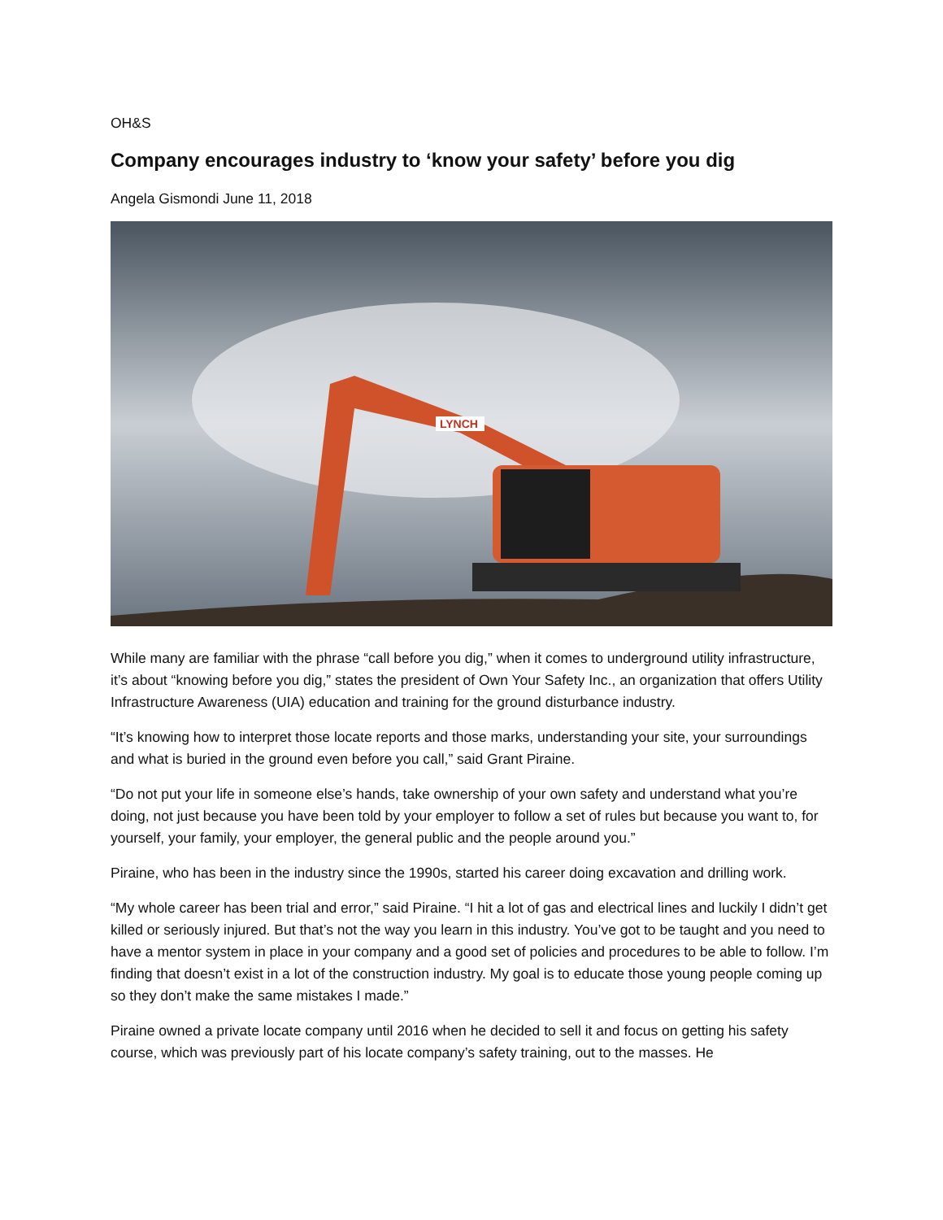OH&S
Company encourages industry to ‘know your safety’ before you dig
Angela Gismondi June 11, 2018
LYNCH
While many are familiar with the phrase “call before you dig,” when it comes to underground utility infrastructure, it’s about “knowing before you dig,” states the president of Own Your Safety Inc., an organization that offers Utility Infrastructure Awareness (UIA) education and training for the ground disturbance industry.
“It’s knowing how to interpret those locate reports and those marks, understanding your site, your surroundings and what is buried in the ground even before you call,” said Grant Piraine.
“Do not put your life in someone else’s hands, take ownership of your own safety and understand what you’re doing, not just because you have been told by your employer to follow a set of rules but because you want to, for yourself, your family, your employer, the general public and the people around you.”
Piraine, who has been in the industry since the 1990s, started his career doing excavation and drilling work.
“My whole career has been trial and error,” said Piraine. “I hit a lot of gas and electrical lines and luckily I didn’t get killed or seriously injured. But that’s not the way you learn in this industry. You’ve got to be taught and you need to have a mentor system in place in your company and a good set of policies and procedures to be able to follow. I’m finding that doesn’t exist in a lot of the construction industry. My goal is to educate those young people coming up so they don’t make the same mistakes I made.”
Piraine owned a private locate company until 2016 when he decided to sell it and focus on getting his safety course, which was previously part of his locate company’s safety training, out to the masses. He